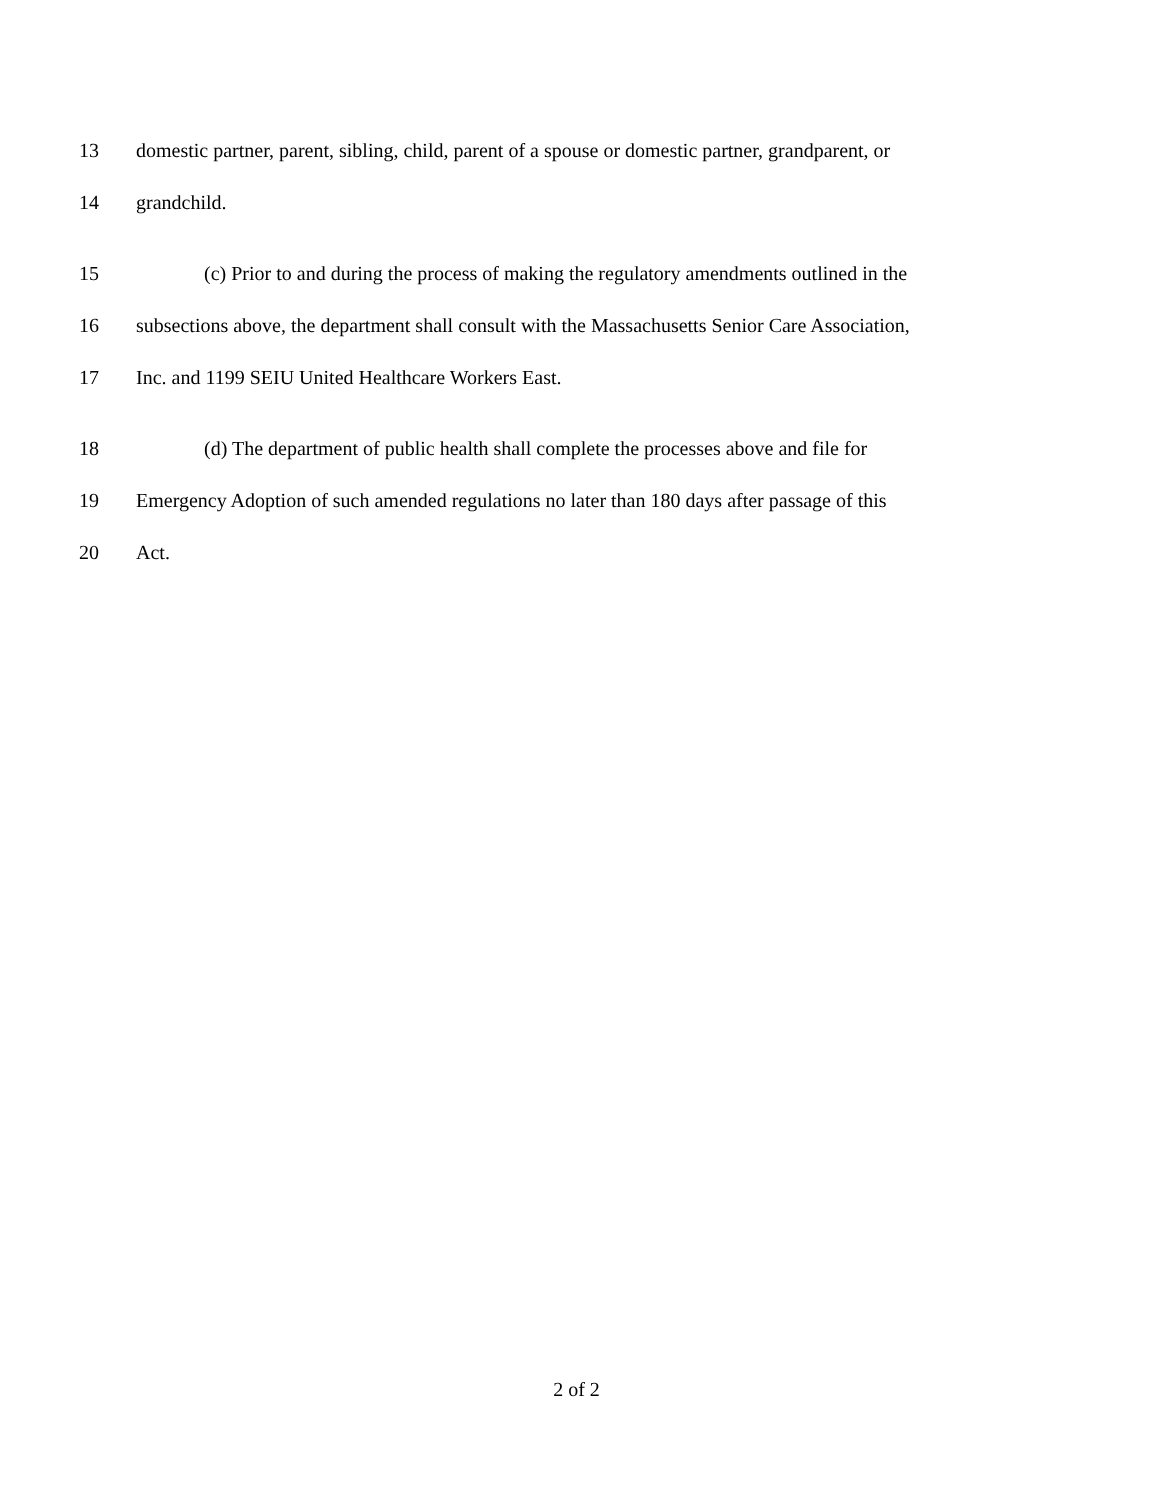13 domestic partner, parent, sibling, child, parent of a spouse or domestic partner, grandparent, or
14 grandchild.
15 (c) Prior to and during the process of making the regulatory amendments outlined in the
16 subsections above, the department shall consult with the Massachusetts Senior Care Association,
17 Inc. and 1199 SEIU United Healthcare Workers East.
18 (d) The department of public health shall complete the processes above and file for
19 Emergency Adoption of such amended regulations no later than 180 days after passage of this
20 Act.
2 of 2